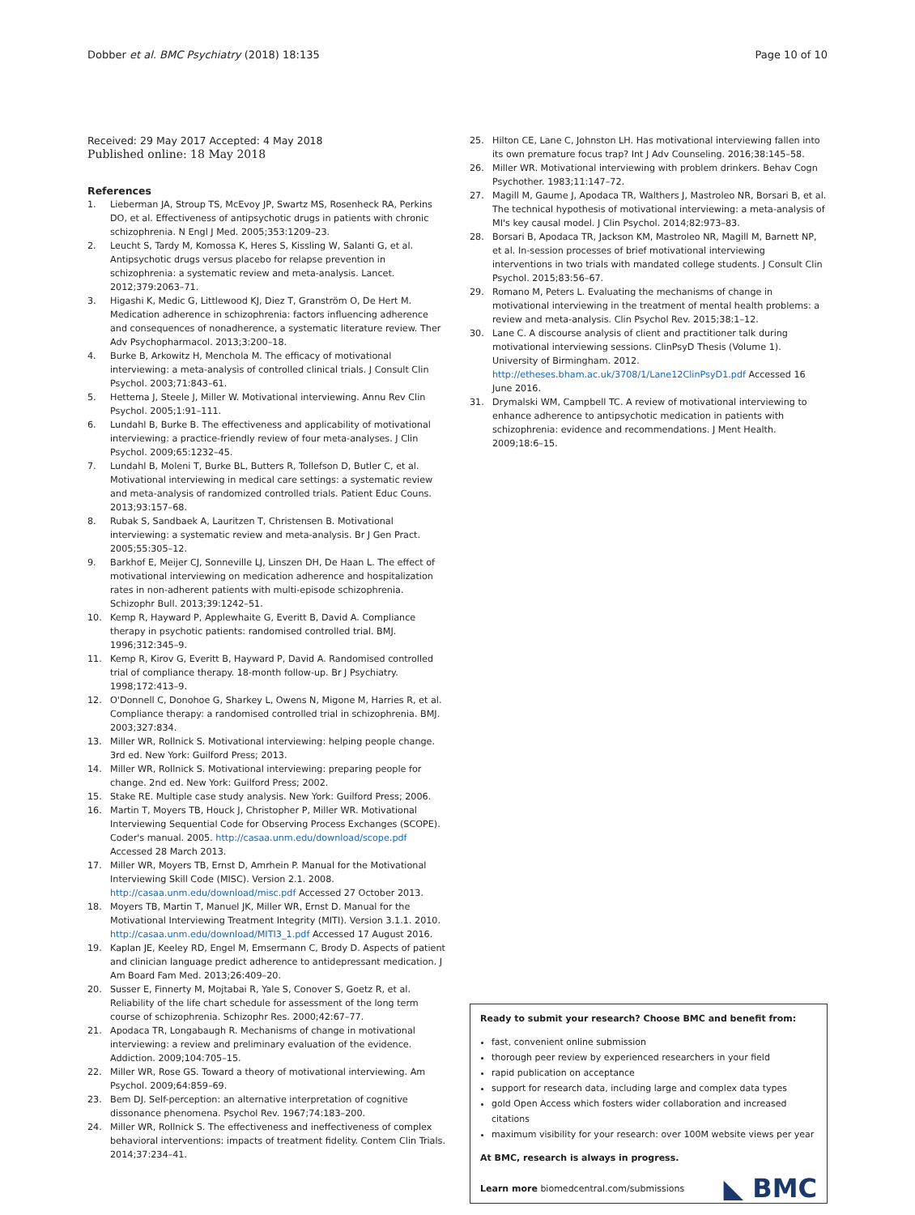Dobber et al. BMC Psychiatry (2018) 18:135 Page 10 of 10
Received: 29 May 2017 Accepted: 4 May 2018
Published online: 18 May 2018
References
1. Lieberman JA, Stroup TS, McEvoy JP, Swartz MS, Rosenheck RA, Perkins DO, et al. Effectiveness of antipsychotic drugs in patients with chronic schizophrenia. N Engl J Med. 2005;353:1209–23.
2. Leucht S, Tardy M, Komossa K, Heres S, Kissling W, Salanti G, et al. Antipsychotic drugs versus placebo for relapse prevention in schizophrenia: a systematic review and meta-analysis. Lancet. 2012;379:2063–71.
3. Higashi K, Medic G, Littlewood KJ, Diez T, Granström O, De Hert M. Medication adherence in schizophrenia: factors influencing adherence and consequences of nonadherence, a systematic literature review. Ther Adv Psychopharmacol. 2013;3:200–18.
4. Burke B, Arkowitz H, Menchola M. The efficacy of motivational interviewing: a meta-analysis of controlled clinical trials. J Consult Clin Psychol. 2003;71:843–61.
5. Hettema J, Steele J, Miller W. Motivational interviewing. Annu Rev Clin Psychol. 2005;1:91–111.
6. Lundahl B, Burke B. The effectiveness and applicability of motivational interviewing: a practice-friendly review of four meta-analyses. J Clin Psychol. 2009;65:1232–45.
7. Lundahl B, Moleni T, Burke BL, Butters R, Tollefson D, Butler C, et al. Motivational interviewing in medical care settings: a systematic review and meta-analysis of randomized controlled trials. Patient Educ Couns. 2013;93:157–68.
8. Rubak S, Sandbaek A, Lauritzen T, Christensen B. Motivational interviewing: a systematic review and meta-analysis. Br J Gen Pract. 2005;55:305–12.
9. Barkhof E, Meijer CJ, Sonneville LJ, Linszen DH, De Haan L. The effect of motivational interviewing on medication adherence and hospitalization rates in non-adherent patients with multi-episode schizophrenia. Schizophr Bull. 2013;39:1242–51.
10. Kemp R, Hayward P, Applewhaite G, Everitt B, David A. Compliance therapy in psychotic patients: randomised controlled trial. BMJ. 1996;312:345–9.
11. Kemp R, Kirov G, Everitt B, Hayward P, David A. Randomised controlled trial of compliance therapy. 18-month follow-up. Br J Psychiatry. 1998;172:413–9.
12. O'Donnell C, Donohoe G, Sharkey L, Owens N, Migone M, Harries R, et al. Compliance therapy: a randomised controlled trial in schizophrenia. BMJ. 2003;327:834.
13. Miller WR, Rollnick S. Motivational interviewing: helping people change. 3rd ed. New York: Guilford Press; 2013.
14. Miller WR, Rollnick S. Motivational interviewing: preparing people for change. 2nd ed. New York: Guilford Press; 2002.
15. Stake RE. Multiple case study analysis. New York: Guilford Press; 2006.
16. Martin T, Moyers TB, Houck J, Christopher P, Miller WR. Motivational Interviewing Sequential Code for Observing Process Exchanges (SCOPE). Coder's manual. 2005. http://casaa.unm.edu/download/scope.pdf Accessed 28 March 2013.
17. Miller WR, Moyers TB, Ernst D, Amrhein P. Manual for the Motivational Interviewing Skill Code (MISC). Version 2.1. 2008. http://casaa.unm.edu/download/misc.pdf Accessed 27 October 2013.
18. Moyers TB, Martin T, Manuel JK, Miller WR, Ernst D. Manual for the Motivational Interviewing Treatment Integrity (MITI). Version 3.1.1. 2010. http://casaa.unm.edu/download/MITI3_1.pdf Accessed 17 August 2016.
19. Kaplan JE, Keeley RD, Engel M, Emsermann C, Brody D. Aspects of patient and clinician language predict adherence to antidepressant medication. J Am Board Fam Med. 2013;26:409–20.
20. Susser E, Finnerty M, Mojtabai R, Yale S, Conover S, Goetz R, et al. Reliability of the life chart schedule for assessment of the long term course of schizophrenia. Schizophr Res. 2000;42:67–77.
21. Apodaca TR, Longabaugh R. Mechanisms of change in motivational interviewing: a review and preliminary evaluation of the evidence. Addiction. 2009;104:705–15.
22. Miller WR, Rose GS. Toward a theory of motivational interviewing. Am Psychol. 2009;64:859–69.
23. Bem DJ. Self-perception: an alternative interpretation of cognitive dissonance phenomena. Psychol Rev. 1967;74:183–200.
24. Miller WR, Rollnick S. The effectiveness and ineffectiveness of complex behavioral interventions: impacts of treatment fidelity. Contem Clin Trials. 2014;37:234–41.
25. Hilton CE, Lane C, Johnston LH. Has motivational interviewing fallen into its own premature focus trap? Int J Adv Counseling. 2016;38:145–58.
26. Miller WR. Motivational interviewing with problem drinkers. Behav Cogn Psychother. 1983;11:147–72.
27. Magill M, Gaume J, Apodaca TR, Walthers J, Mastroleo NR, Borsari B, et al. The technical hypothesis of motivational interviewing: a meta-analysis of MI's key causal model. J Clin Psychol. 2014;82:973–83.
28. Borsari B, Apodaca TR, Jackson KM, Mastroleo NR, Magill M, Barnett NP, et al. In-session processes of brief motivational interviewing interventions in two trials with mandated college students. J Consult Clin Psychol. 2015;83:56–67.
29. Romano M, Peters L. Evaluating the mechanisms of change in motivational interviewing in the treatment of mental health problems: a review and meta-analysis. Clin Psychol Rev. 2015;38:1–12.
30. Lane C. A discourse analysis of client and practitioner talk during motivational interviewing sessions. ClinPsyD Thesis (Volume 1). University of Birmingham. 2012. http://etheses.bham.ac.uk/3708/1/Lane12ClinPsyD1.pdf Accessed 16 June 2016.
31. Drymalski WM, Campbell TC. A review of motivational interviewing to enhance adherence to antipsychotic medication in patients with schizophrenia: evidence and recommendations. J Ment Health. 2009;18:6–15.
Ready to submit your research? Choose BMC and benefit from:
fast, convenient online submission
thorough peer review by experienced researchers in your field
rapid publication on acceptance
support for research data, including large and complex data types
gold Open Access which fosters wider collaboration and increased citations
maximum visibility for your research: over 100M website views per year
At BMC, research is always in progress.
Learn more biomedcentral.com/submissions
◣ BMC